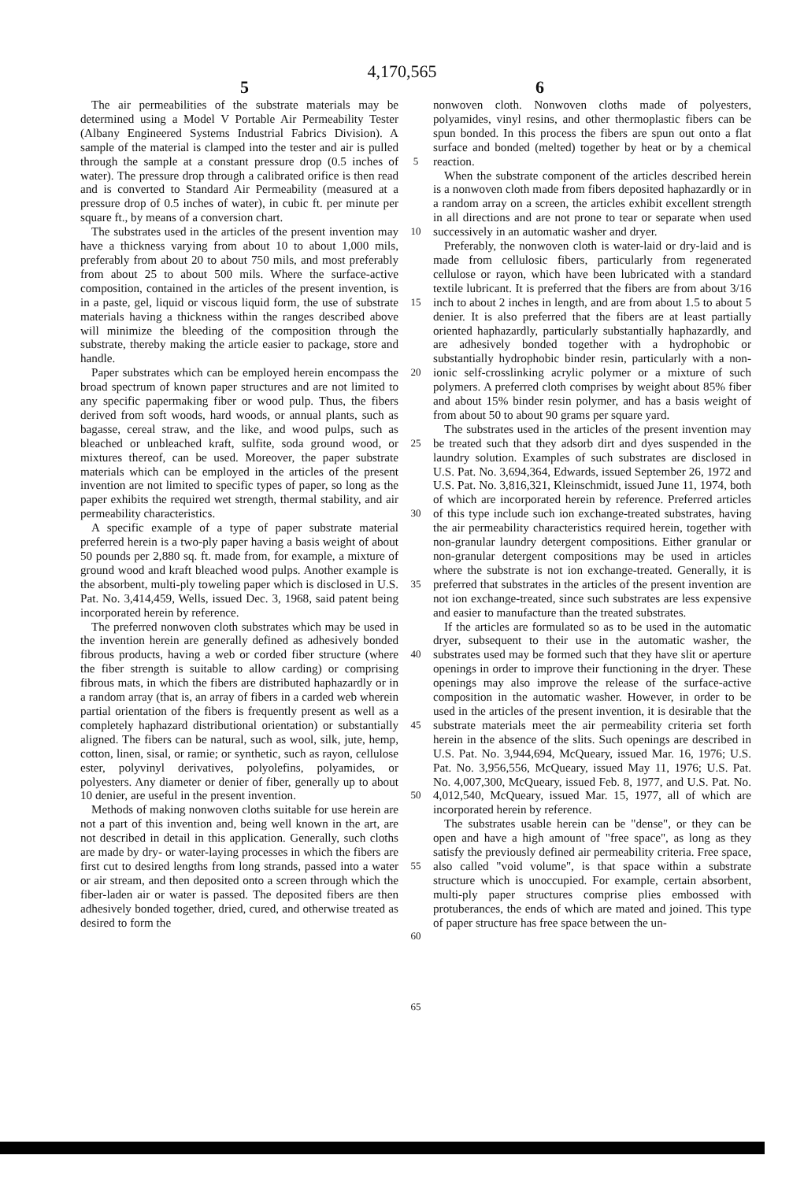4,170,565
5 6
The air permeabilities of the substrate materials may be determined using a Model V Portable Air Permeability Tester (Albany Engineered Systems Industrial Fabrics Division). A sample of the material is clamped into the tester and air is pulled through the sample at a constant pressure drop (0.5 inches of water). The pressure drop through a calibrated orifice is then read and is converted to Standard Air Permeability (measured at a pressure drop of 0.5 inches of water), in cubic ft. per minute per square ft., by means of a conversion chart.
The substrates used in the articles of the present invention may have a thickness varying from about 10 to about 1,000 mils, preferably from about 20 to about 750 mils, and most preferably from about 25 to about 500 mils. Where the surface-active composition, contained in the articles of the present invention, is in a paste, gel, liquid or viscous liquid form, the use of substrate materials having a thickness within the ranges described above will minimize the bleeding of the composition through the substrate, thereby making the article easier to package, store and handle.
Paper substrates which can be employed herein encompass the broad spectrum of known paper structures and are not limited to any specific papermaking fiber or wood pulp. Thus, the fibers derived from soft woods, hard woods, or annual plants, such as bagasse, cereal straw, and the like, and wood pulps, such as bleached or unbleached kraft, sulfite, soda ground wood, or mixtures thereof, can be used. Moreover, the paper substrate materials which can be employed in the articles of the present invention are not limited to specific types of paper, so long as the paper exhibits the required wet strength, thermal stability, and air permeability characteristics.
A specific example of a type of paper substrate material preferred herein is a two-ply paper having a basis weight of about 50 pounds per 2,880 sq. ft. made from, for example, a mixture of ground wood and kraft bleached wood pulps. Another example is the absorbent, multi-ply toweling paper which is disclosed in U.S. Pat. No. 3,414,459, Wells, issued Dec. 3, 1968, said patent being incorporated herein by reference.
The preferred nonwoven cloth substrates which may be used in the invention herein are generally defined as adhesively bonded fibrous products, having a web or corded fiber structure (where the fiber strength is suitable to allow carding) or comprising fibrous mats, in which the fibers are distributed haphazardly or in a random array (that is, an array of fibers in a carded web wherein partial orientation of the fibers is frequently present as well as a completely haphazard distributional orientation) or substantially aligned. The fibers can be natural, such as wool, silk, jute, hemp, cotton, linen, sisal, or ramie; or synthetic, such as rayon, cellulose ester, polyvinyl derivatives, polyolefins, polyamides, or polyesters. Any diameter or denier of fiber, generally up to about 10 denier, are useful in the present invention.
Methods of making nonwoven cloths suitable for use herein are not a part of this invention and, being well known in the art, are not described in detail in this application. Generally, such cloths are made by dry- or water-laying processes in which the fibers are first cut to desired lengths from long strands, passed into a water or air stream, and then deposited onto a screen through which the fiber-laden air or water is passed. The deposited fibers are then adhesively bonded together, dried, cured, and otherwise treated as desired to form the
5
10
15
20
25
30
35
40
45
50
55
60
65
nonwoven cloth. Nonwoven cloths made of polyesters, polyamides, vinyl resins, and other thermoplastic fibers can be spun bonded. In this process the fibers are spun out onto a flat surface and bonded (melted) together by heat or by a chemical reaction.
When the substrate component of the articles described herein is a nonwoven cloth made from fibers deposited haphazardly or in a random array on a screen, the articles exhibit excellent strength in all directions and are not prone to tear or separate when used successively in an automatic washer and dryer.
Preferably, the nonwoven cloth is water-laid or dry-laid and is made from cellulosic fibers, particularly from regenerated cellulose or rayon, which have been lubricated with a standard textile lubricant. It is preferred that the fibers are from about 3/16 inch to about 2 inches in length, and are from about 1.5 to about 5 denier. It is also preferred that the fibers are at least partially oriented haphazardly, particularly substantially haphazardly, and are adhesively bonded together with a hydrophobic or substantially hydrophobic binder resin, particularly with a non-ionic self-crosslinking acrylic polymer or a mixture of such polymers. A preferred cloth comprises by weight about 85% fiber and about 15% binder resin polymer, and has a basis weight of from about 50 to about 90 grams per square yard.
The substrates used in the articles of the present invention may be treated such that they adsorb dirt and dyes suspended in the laundry solution. Examples of such substrates are disclosed in U.S. Pat. No. 3,694,364, Edwards, issued September 26, 1972 and U.S. Pat. No. 3,816,321, Kleinschmidt, issued June 11, 1974, both of which are incorporated herein by reference. Preferred articles of this type include such ion exchange-treated substrates, having the air permeability characteristics required herein, together with non-granular laundry detergent compositions. Either granular or non-granular detergent compositions may be used in articles where the substrate is not ion exchange-treated. Generally, it is preferred that substrates in the articles of the present invention are not ion exchange-treated, since such substrates are less expensive and easier to manufacture than the treated substrates.
If the articles are formulated so as to be used in the automatic dryer, subsequent to their use in the automatic washer, the substrates used may be formed such that they have slit or aperture openings in order to improve their functioning in the dryer. These openings may also improve the release of the surface-active composition in the automatic washer. However, in order to be used in the articles of the present invention, it is desirable that the substrate materials meet the air permeability criteria set forth herein in the absence of the slits. Such openings are described in U.S. Pat. No. 3,944,694, McQueary, issued Mar. 16, 1976; U.S. Pat. No. 3,956,556, McQueary, issued May 11, 1976; U.S. Pat. No. 4,007,300, McQueary, issued Feb. 8, 1977, and U.S. Pat. No. 4,012,540, McQueary, issued Mar. 15, 1977, all of which are incorporated herein by reference.
The substrates usable herein can be "dense", or they can be open and have a high amount of "free space", as long as they satisfy the previously defined air permeability criteria. Free space, also called "void volume", is that space within a substrate structure which is unoccupied. For example, certain absorbent, multi-ply paper structures comprise plies embossed with protuberances, the ends of which are mated and joined. This type of paper structure has free space between the un-